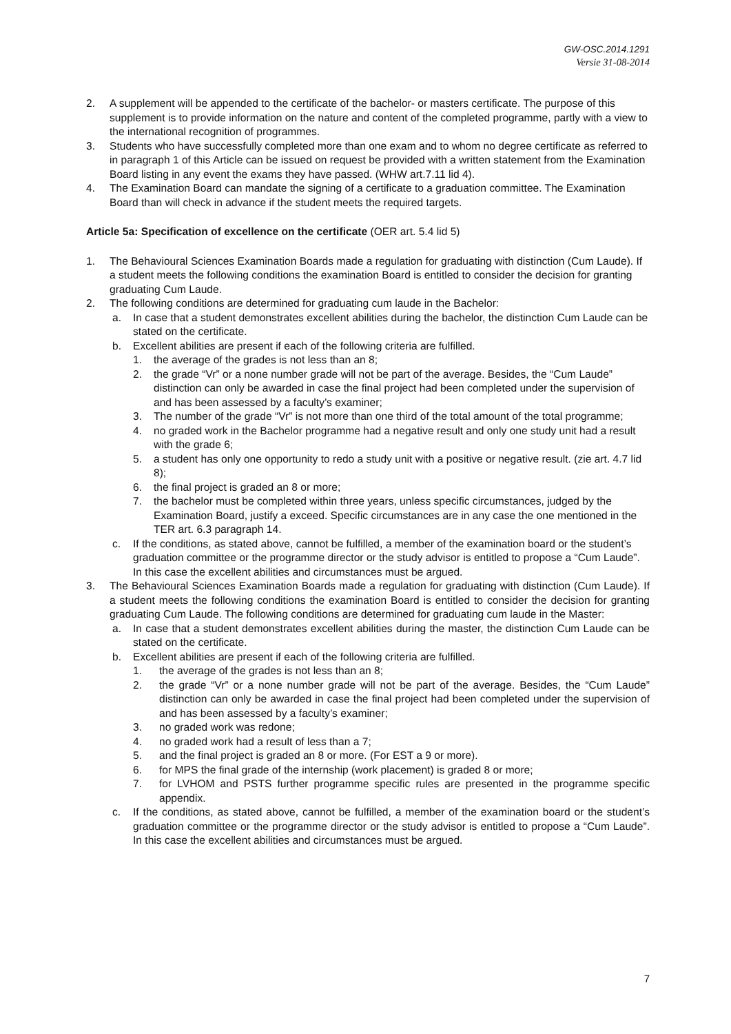GW-OSC.2014.1291
Versie 31-08-2014
2. A supplement will be appended to the certificate of the bachelor- or masters certificate. The purpose of this supplement is to provide information on the nature and content of the completed programme, partly with a view to the international recognition of programmes.
3. Students who have successfully completed more than one exam and to whom no degree certificate as referred to in paragraph 1 of this Article can be issued on request be provided with a written statement from the Examination Board listing in any event the exams they have passed. (WHW art.7.11 lid 4).
4. The Examination Board can mandate the signing of a certificate to a graduation committee. The Examination Board than will check in advance if the student meets the required targets.
Article 5a: Specification of excellence on the certificate (OER art. 5.4 lid 5)
1. The Behavioural Sciences Examination Boards made a regulation for graduating with distinction (Cum Laude). If a student meets the following conditions the examination Board is entitled to consider the decision for granting graduating Cum Laude.
2. The following conditions are determined for graduating cum laude in the Bachelor:
a. In case that a student demonstrates excellent abilities during the bachelor, the distinction Cum Laude can be stated on the certificate.
b. Excellent abilities are present if each of the following criteria are fulfilled.
1. the average of the grades is not less than an 8;
2. the grade “Vr” or a none number grade will not be part of the average. Besides, the “Cum Laude” distinction can only be awarded in case the final project had been completed under the supervision of and has been assessed by a faculty’s examiner;
3. The number of the grade “Vr” is not more than one third of the total amount of the total programme;
4. no graded work in the Bachelor programme had a negative result and only one study unit had a result with the grade 6;
5. a student has only one opportunity to redo a study unit with a positive or negative result. (zie art. 4.7 lid 8);
6. the final project is graded an 8 or more;
7. the bachelor must be completed within three years, unless specific circumstances, judged by the Examination Board, justify a exceed. Specific circumstances are in any case the one mentioned in the TER art. 6.3 paragraph 14.
c. If the conditions, as stated above, cannot be fulfilled, a member of the examination board or the student’s graduation committee or the programme director or the study advisor is entitled to propose a “Cum Laude”. In this case the excellent abilities and circumstances must be argued.
3. The Behavioural Sciences Examination Boards made a regulation for graduating with distinction (Cum Laude). If a student meets the following conditions the examination Board is entitled to consider the decision for granting graduating Cum Laude. The following conditions are determined for graduating cum laude in the Master:
a. In case that a student demonstrates excellent abilities during the master, the distinction Cum Laude can be stated on the certificate.
b. Excellent abilities are present if each of the following criteria are fulfilled.
1. the average of the grades is not less than an 8;
2. the grade “Vr” or a none number grade will not be part of the average. Besides, the “Cum Laude” distinction can only be awarded in case the final project had been completed under the supervision of and has been assessed by a faculty’s examiner;
3. no graded work was redone;
4. no graded work had a result of less than a 7;
5. and the final project is graded an 8 or more. (For EST a 9 or more).
6. for MPS the final grade of the internship (work placement) is graded 8 or more;
7. for LVHOM and PSTS further programme specific rules are presented in the programme specific appendix.
c. If the conditions, as stated above, cannot be fulfilled, a member of the examination board or the student’s graduation committee or the programme director or the study advisor is entitled to propose a “Cum Laude”. In this case the excellent abilities and circumstances must be argued.
7